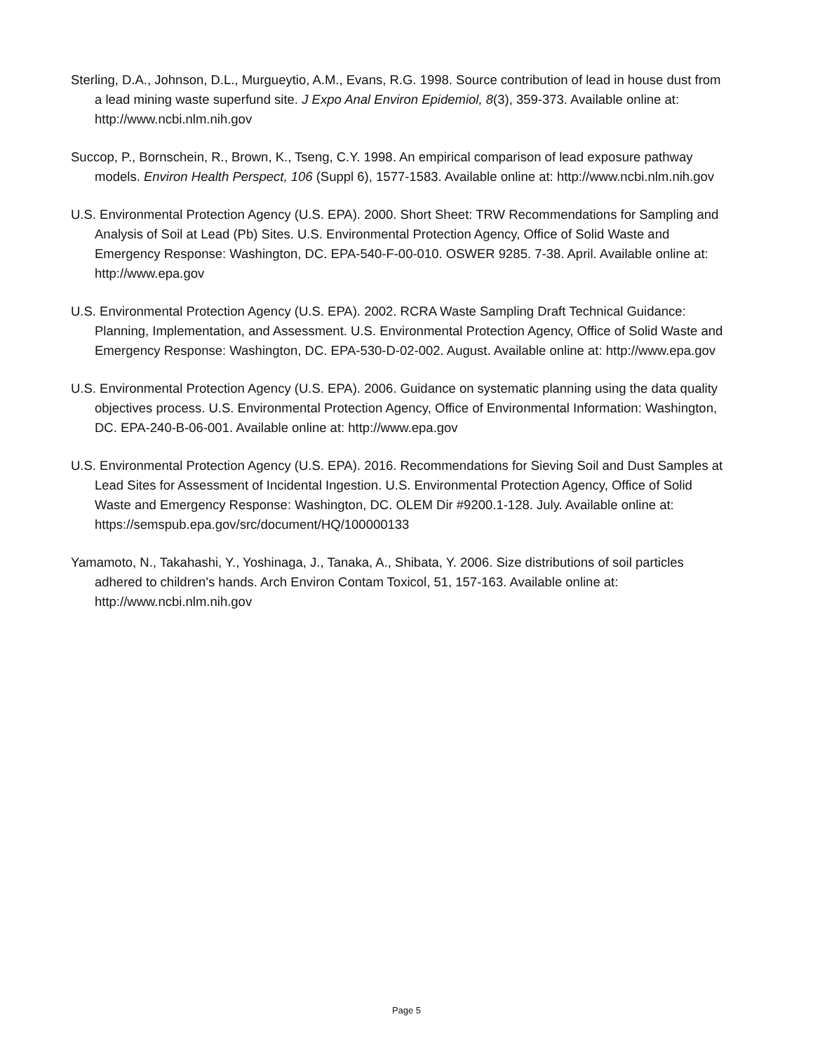Sterling, D.A., Johnson, D.L., Murgueytio, A.M., Evans, R.G. 1998. Source contribution of lead in house dust from a lead mining waste superfund site. J Expo Anal Environ Epidemiol, 8(3), 359-373. Available online at: http://www.ncbi.nlm.nih.gov
Succop, P., Bornschein, R., Brown, K., Tseng, C.Y. 1998. An empirical comparison of lead exposure pathway models. Environ Health Perspect, 106 (Suppl 6), 1577-1583. Available online at: http://www.ncbi.nlm.nih.gov
U.S. Environmental Protection Agency (U.S. EPA). 2000. Short Sheet: TRW Recommendations for Sampling and Analysis of Soil at Lead (Pb) Sites. U.S. Environmental Protection Agency, Office of Solid Waste and Emergency Response: Washington, DC. EPA-540-F-00-010. OSWER 9285. 7-38. April. Available online at: http://www.epa.gov
U.S. Environmental Protection Agency (U.S. EPA). 2002. RCRA Waste Sampling Draft Technical Guidance: Planning, Implementation, and Assessment. U.S. Environmental Protection Agency, Office of Solid Waste and Emergency Response: Washington, DC. EPA-530-D-02-002. August. Available online at: http://www.epa.gov
U.S. Environmental Protection Agency (U.S. EPA). 2006. Guidance on systematic planning using the data quality objectives process. U.S. Environmental Protection Agency, Office of Environmental Information: Washington, DC. EPA-240-B-06-001. Available online at: http://www.epa.gov
U.S. Environmental Protection Agency (U.S. EPA). 2016. Recommendations for Sieving Soil and Dust Samples at Lead Sites for Assessment of Incidental Ingestion. U.S. Environmental Protection Agency, Office of Solid Waste and Emergency Response: Washington, DC. OLEM Dir #9200.1-128. July. Available online at: https://semspub.epa.gov/src/document/HQ/100000133
Yamamoto, N., Takahashi, Y., Yoshinaga, J., Tanaka, A., Shibata, Y. 2006. Size distributions of soil particles adhered to children's hands. Arch Environ Contam Toxicol, 51, 157-163. Available online at: http://www.ncbi.nlm.nih.gov
Page 5